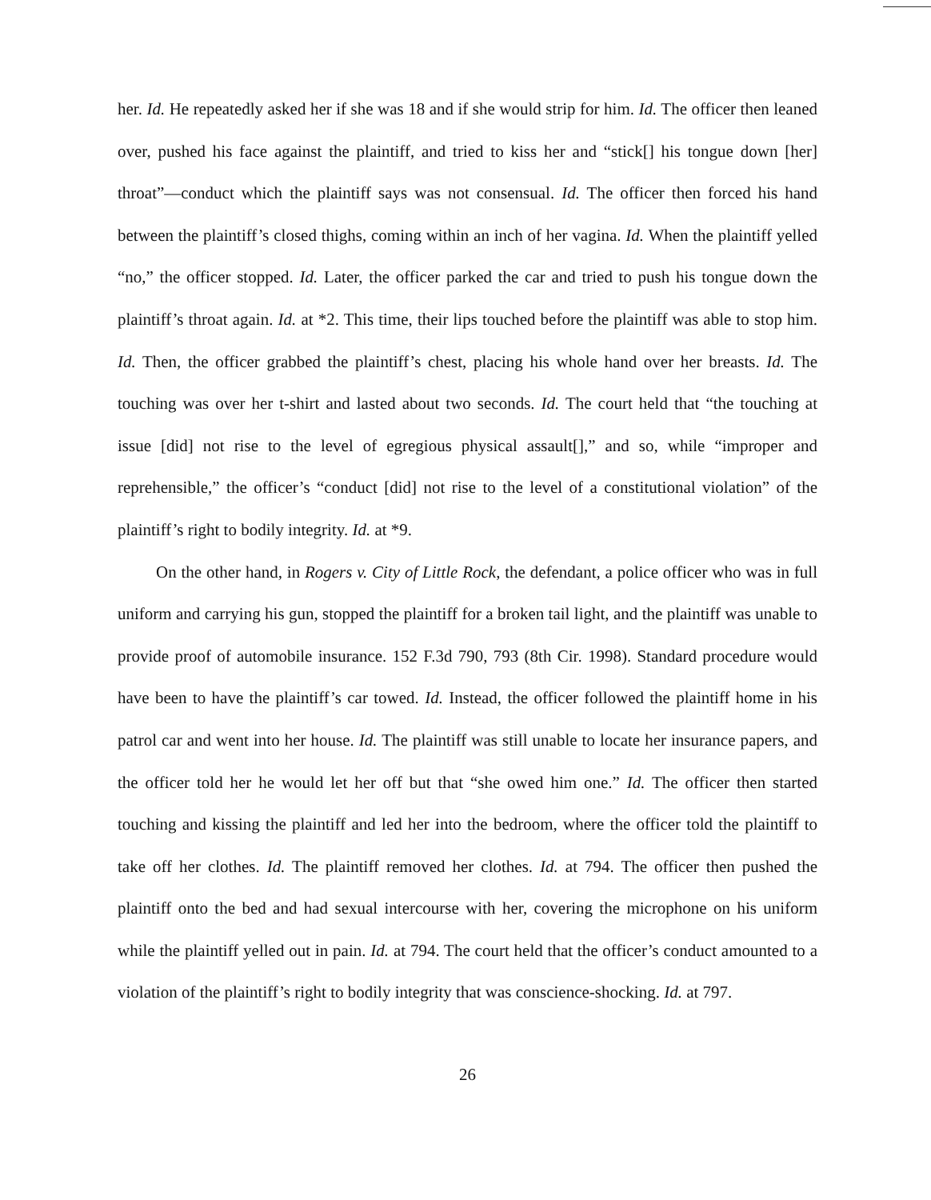her. Id. He repeatedly asked her if she was 18 and if she would strip for him. Id. The officer then leaned over, pushed his face against the plaintiff, and tried to kiss her and “stick[] his tongue down [her] throat”—conduct which the plaintiff says was not consensual. Id. The officer then forced his hand between the plaintiff’s closed thighs, coming within an inch of her vagina. Id. When the plaintiff yelled “no,” the officer stopped. Id. Later, the officer parked the car and tried to push his tongue down the plaintiff’s throat again. Id. at *2. This time, their lips touched before the plaintiff was able to stop him. Id. Then, the officer grabbed the plaintiff’s chest, placing his whole hand over her breasts. Id. The touching was over her t-shirt and lasted about two seconds. Id. The court held that “the touching at issue [did] not rise to the level of egregious physical assault[],” and so, while “improper and reprehensible,” the officer’s “conduct [did] not rise to the level of a constitutional violation” of the plaintiff’s right to bodily integrity. Id. at *9.
On the other hand, in Rogers v. City of Little Rock, the defendant, a police officer who was in full uniform and carrying his gun, stopped the plaintiff for a broken tail light, and the plaintiff was unable to provide proof of automobile insurance. 152 F.3d 790, 793 (8th Cir. 1998). Standard procedure would have been to have the plaintiff’s car towed. Id. Instead, the officer followed the plaintiff home in his patrol car and went into her house. Id. The plaintiff was still unable to locate her insurance papers, and the officer told her he would let her off but that “she owed him one.” Id. The officer then started touching and kissing the plaintiff and led her into the bedroom, where the officer told the plaintiff to take off her clothes. Id. The plaintiff removed her clothes. Id. at 794. The officer then pushed the plaintiff onto the bed and had sexual intercourse with her, covering the microphone on his uniform while the plaintiff yelled out in pain. Id. at 794. The court held that the officer’s conduct amounted to a violation of the plaintiff’s right to bodily integrity that was conscience-shocking. Id. at 797.
26